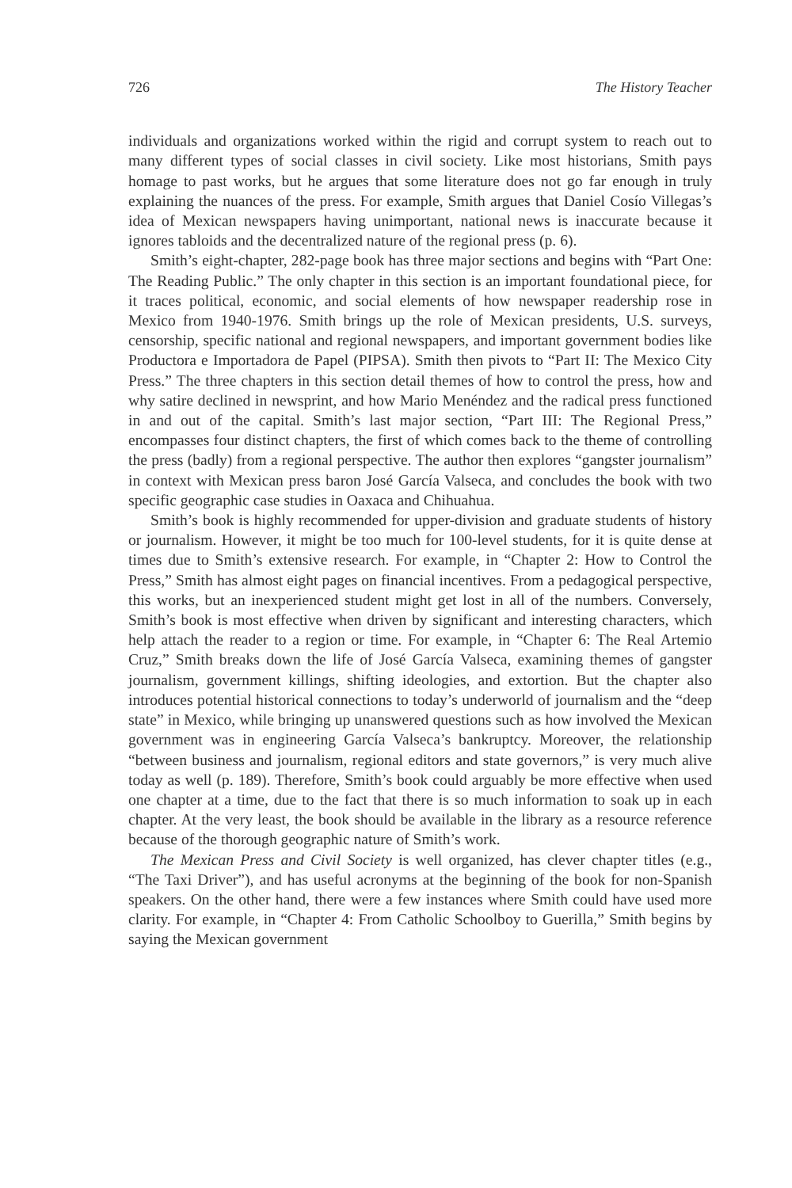726 The History Teacher
individuals and organizations worked within the rigid and corrupt system to reach out to many different types of social classes in civil society. Like most historians, Smith pays homage to past works, but he argues that some literature does not go far enough in truly explaining the nuances of the press. For example, Smith argues that Daniel Cosío Villegas’s idea of Mexican newspapers having unimportant, national news is inaccurate because it ignores tabloids and the decentralized nature of the regional press (p. 6).
Smith’s eight-chapter, 282-page book has three major sections and begins with “Part One: The Reading Public.” The only chapter in this section is an important foundational piece, for it traces political, economic, and social elements of how newspaper readership rose in Mexico from 1940-1976. Smith brings up the role of Mexican presidents, U.S. surveys, censorship, specific national and regional newspapers, and important government bodies like Productora e Importadora de Papel (PIPSA). Smith then pivots to “Part II: The Mexico City Press.” The three chapters in this section detail themes of how to control the press, how and why satire declined in newsprint, and how Mario Menéndez and the radical press functioned in and out of the capital. Smith’s last major section, “Part III: The Regional Press,” encompasses four distinct chapters, the first of which comes back to the theme of controlling the press (badly) from a regional perspective. The author then explores “gangster journalism” in context with Mexican press baron José García Valseca, and concludes the book with two specific geographic case studies in Oaxaca and Chihuahua.
Smith’s book is highly recommended for upper-division and graduate students of history or journalism. However, it might be too much for 100-level students, for it is quite dense at times due to Smith’s extensive research. For example, in “Chapter 2: How to Control the Press,” Smith has almost eight pages on financial incentives. From a pedagogical perspective, this works, but an inexperienced student might get lost in all of the numbers. Conversely, Smith’s book is most effective when driven by significant and interesting characters, which help attach the reader to a region or time. For example, in “Chapter 6: The Real Artemio Cruz,” Smith breaks down the life of José García Valseca, examining themes of gangster journalism, government killings, shifting ideologies, and extortion. But the chapter also introduces potential historical connections to today’s underworld of journalism and the “deep state” in Mexico, while bringing up unanswered questions such as how involved the Mexican government was in engineering García Valseca’s bankruptcy. Moreover, the relationship “between business and journalism, regional editors and state governors,” is very much alive today as well (p. 189). Therefore, Smith’s book could arguably be more effective when used one chapter at a time, due to the fact that there is so much information to soak up in each chapter. At the very least, the book should be available in the library as a resource reference because of the thorough geographic nature of Smith’s work.
The Mexican Press and Civil Society is well organized, has clever chapter titles (e.g., “The Taxi Driver”), and has useful acronyms at the beginning of the book for non-Spanish speakers. On the other hand, there were a few instances where Smith could have used more clarity. For example, in “Chapter 4: From Catholic Schoolboy to Guerilla,” Smith begins by saying the Mexican government